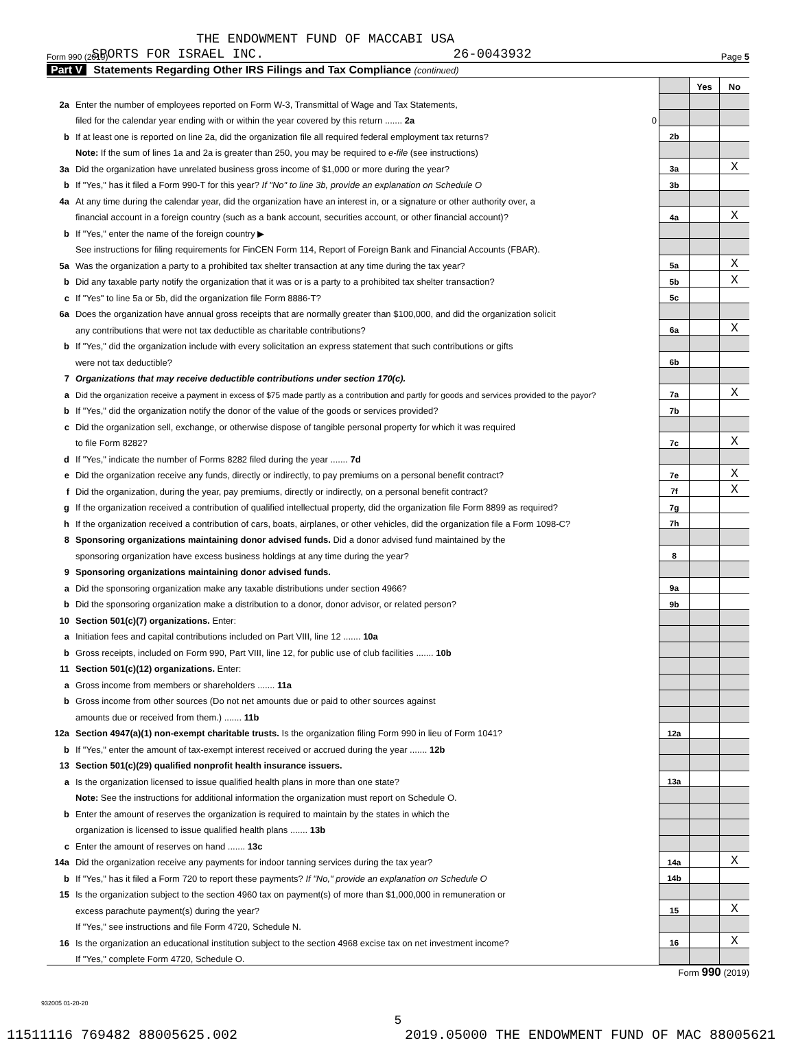THE ENDOWMENT FUND OF MACCABI USA
Form 990 (2019) SPORTS FOR ISRAEL INC. 26-0043932 Page 5
Part V Statements Regarding Other IRS Filings and Tax Compliance (continued)
| | | | Yes | No |
| 2a | Enter the number of employees reported on Form W-3, Transmittal of Wage and Tax Statements, | | | |
| | filed for the calendar year ending with or within the year covered by this return ....... 2a 0 | | | |
| b | If at least one is reported on line 2a, did the organization file all required federal employment tax returns? | 2b | | |
| | Note: If the sum of lines 1a and 2a is greater than 250, you may be required to e-file (see instructions) | | | |
| 3a | Did the organization have unrelated business gross income of $1,000 or more during the year? | 3a | | X |
| b | If "Yes," has it filed a Form 990-T for this year? If "No" to line 3b, provide an explanation on Schedule O | 3b | | |
| 4a | At any time during the calendar year, did the organization have an interest in, or a signature or other authority over, a | | | |
| | financial account in a foreign country (such as a bank account, securities account, or other financial account)? | 4a | | X |
| b | If "Yes," enter the name of the foreign country ▶ | | | |
| | See instructions for filing requirements for FinCEN Form 114, Report of Foreign Bank and Financial Accounts (FBAR). | | | |
| 5a | Was the organization a party to a prohibited tax shelter transaction at any time during the tax year? | 5a | | X |
| b | Did any taxable party notify the organization that it was or is a party to a prohibited tax shelter transaction? | 5b | | X |
| c | If "Yes" to line 5a or 5b, did the organization file Form 8886-T? | 5c | | |
| 6a | Does the organization have annual gross receipts that are normally greater than $100,000, and did the organization solicit | | | |
| | any contributions that were not tax deductible as charitable contributions? | 6a | | X |
| b | If "Yes," did the organization include with every solicitation an express statement that such contributions or gifts | | | |
| | were not tax deductible? | 6b | | |
| 7 | Organizations that may receive deductible contributions under section 170(c). | | | |
| a | Did the organization receive a payment in excess of $75 made partly as a contribution and partly for goods and services provided to the payor? | 7a | | X |
| b | If "Yes," did the organization notify the donor of the value of the goods or services provided? | 7b | | |
| c | Did the organization sell, exchange, or otherwise dispose of tangible personal property for which it was required | | | |
| | to file Form 8282? | 7c | | X |
| d | If "Yes," indicate the number of Forms 8282 filed during the year ....... 7d | | | |
| e | Did the organization receive any funds, directly or indirectly, to pay premiums on a personal benefit contract? | 7e | | X |
| f | Did the organization, during the year, pay premiums, directly or indirectly, on a personal benefit contract? | 7f | | X |
| g | If the organization received a contribution of qualified intellectual property, did the organization file Form 8899 as required? | 7g | | |
| h | If the organization received a contribution of cars, boats, airplanes, or other vehicles, did the organization file a Form 1098-C? | 7h | | |
| 8 | Sponsoring organizations maintaining donor advised funds. Did a donor advised fund maintained by the | | | |
| | sponsoring organization have excess business holdings at any time during the year? | 8 | | |
| 9 | Sponsoring organizations maintaining donor advised funds. | | | |
| a | Did the sponsoring organization make any taxable distributions under section 4966? | 9a | | |
| b | Did the sponsoring organization make a distribution to a donor, donor advisor, or related person? | 9b | | |
| 10 | Section 501(c)(7) organizations. Enter: | | | |
| a | Initiation fees and capital contributions included on Part VIII, line 12 ....... 10a | | | |
| b | Gross receipts, included on Form 990, Part VIII, line 12, for public use of club facilities ....... 10b | | | |
| 11 | Section 501(c)(12) organizations. Enter: | | | |
| a | Gross income from members or shareholders ....... 11a | | | |
| b | Gross income from other sources (Do not net amounts due or paid to other sources against | | | |
| | amounts due or received from them.) ....... 11b | | | |
| 12a | Section 4947(a)(1) non-exempt charitable trusts. Is the organization filing Form 990 in lieu of Form 1041? | 12a | | |
| b | If "Yes," enter the amount of tax-exempt interest received or accrued during the year ....... 12b | | | |
| 13 | Section 501(c)(29) qualified nonprofit health insurance issuers. | | | |
| a | Is the organization licensed to issue qualified health plans in more than one state? | 13a | | |
| | Note: See the instructions for additional information the organization must report on Schedule O. | | | |
| b | Enter the amount of reserves the organization is required to maintain by the states in which the | | | |
| | organization is licensed to issue qualified health plans ....... 13b | | | |
| c | Enter the amount of reserves on hand ....... 13c | | | |
| 14a | Did the organization receive any payments for indoor tanning services during the tax year? | 14a | | X |
| b | If "Yes," has it filed a Form 720 to report these payments? If "No," provide an explanation on Schedule O | 14b | | |
| 15 | Is the organization subject to the section 4960 tax on payment(s) of more than $1,000,000 in remuneration or | | | |
| | excess parachute payment(s) during the year? | 15 | | X |
| | If "Yes," see instructions and file Form 4720, Schedule N. | | | |
| 16 | Is the organization an educational institution subject to the section 4968 excise tax on net investment income? | 16 | | X |
| | If "Yes," complete Form 4720, Schedule O. | | | |
Form 990 (2019)
932005 01-20-20
5
11511116 769482 88005625.002 2019.05000 THE ENDOWMENT FUND OF MAC 88005621